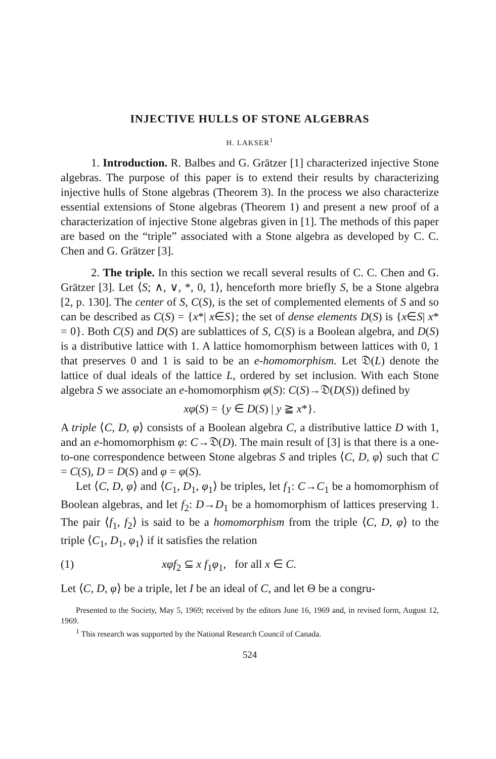INJECTIVE HULLS OF STONE ALGEBRAS
H. LAKSER<sup>1</sup>
1. Introduction. R. Balbes and G. Grätzer [1] characterized injective Stone algebras. The purpose of this paper is to extend their results by characterizing injective hulls of Stone algebras (Theorem 3). In the process we also characterize essential extensions of Stone algebras (Theorem 1) and present a new proof of a characterization of injective Stone algebras given in [1]. The methods of this paper are based on the “triple” associated with a Stone algebra as developed by C. C. Chen and G. Grätzer [3].
2. The triple. In this section we recall several results of C. C. Chen and G. Grätzer [3]. Let ⟨S; ∧, ∨, *, 0, 1⟩, henceforth more briefly S, be a Stone algebra [2, p. 130]. The center of S, C(S), is the set of complemented elements of S and so can be described as C(S) = {x*| x∈S}; the set of dense elements D(S) is {x∈S| x* = 0}. Both C(S) and D(S) are sublattices of S, C(S) is a Boolean algebra, and D(S) is a distributive lattice with 1. A lattice homomorphism between lattices with 0, 1 that preserves 0 and 1 is said to be an e-homomorphism. Let 𝔇(L) denote the lattice of dual ideals of the lattice L, ordered by set inclusion. With each Stone algebra S we associate an e-homomorphism φ(S): C(S)→𝔇(D(S)) defined by
xφ(S) = {y ∈ D(S) | y ≧ x*}.
A triple ⟨C, D, φ⟩ consists of a Boolean algebra C, a distributive lattice D with 1, and an e-homomorphism φ: C→𝔇(D). The main result of [3] is that there is a one-to-one correspondence between Stone algebras S and triples ⟨C, D, φ⟩ such that C = C(S), D = D(S) and φ = φ(S).
Let ⟨C, D, φ⟩ and ⟨C<sub>1</sub>, D<sub>1</sub>, φ<sub>1</sub>⟩ be triples, let f<sub>1</sub>: C→C<sub>1</sub> be a homomorphism of Boolean algebras, and let f<sub>2</sub>: D→D<sub>1</sub> be a homomorphism of lattices preserving 1. The pair ⟨f<sub>1</sub>, f<sub>2</sub>⟩ is said to be a homomorphism from the triple ⟨C, D, φ⟩ to the triple ⟨C<sub>1</sub>, D<sub>1</sub>, φ<sub>1</sub>⟩ if it satisfies the relation
(1) xφf<sub>2</sub> ⊆ x f<sub>1</sub>φ<sub>1</sub>, for all x ∈ C.
Let ⟨C, D, φ⟩ be a triple, let I be an ideal of C, and let Θ be a congru-
Presented to the Society, May 5, 1969; received by the editors June 16, 1969 and, in revised form, August 12, 1969.
<sup>1</sup> This research was supported by the National Research Council of Canada.
524